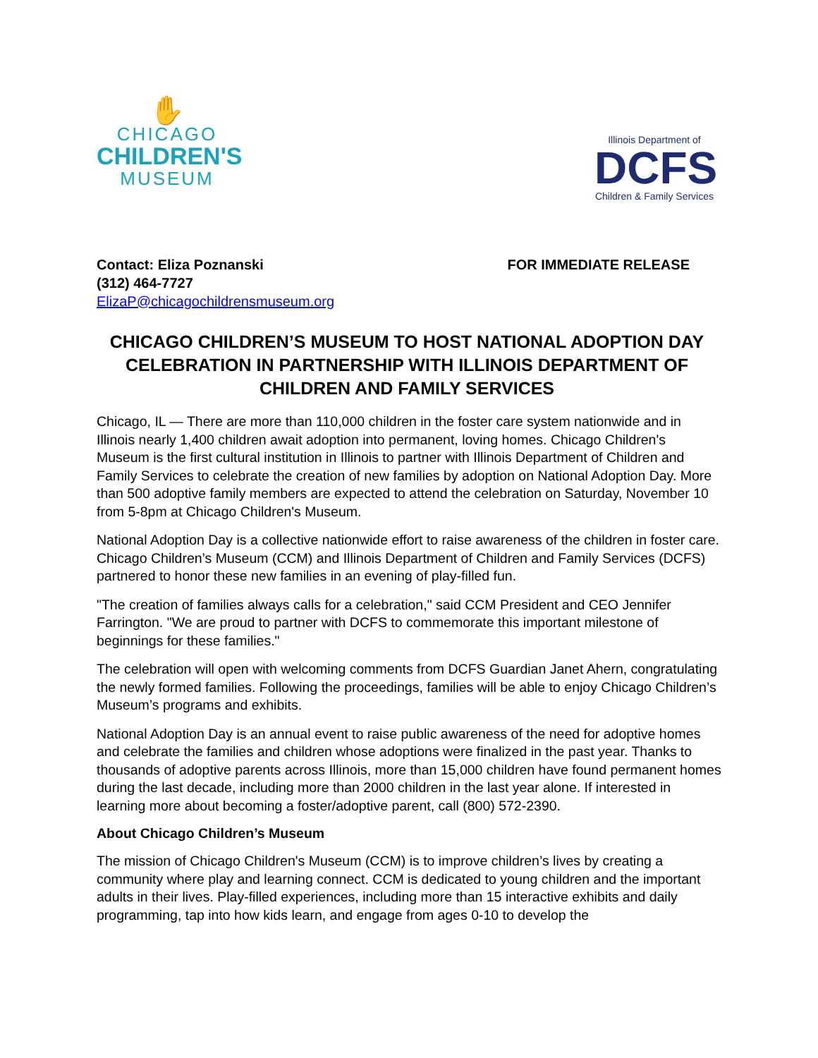✋
CHICAGO
CHILDREN'S
MUSEUM
Illinois Department of
DCFS
Children & Family Services
Contact: Eliza Poznanski
(312) 464-7727
ElizaP@chicagochildrensmuseum.org
FOR IMMEDIATE RELEASE
CHICAGO CHILDREN’S MUSEUM TO HOST NATIONAL ADOPTION DAY CELEBRATION IN PARTNERSHIP WITH ILLINOIS DEPARTMENT OF CHILDREN AND FAMILY SERVICES
Chicago, IL — There are more than 110,000 children in the foster care system nationwide and in Illinois nearly 1,400 children await adoption into permanent, loving homes. Chicago Children's Museum is the first cultural institution in Illinois to partner with Illinois Department of Children and Family Services to celebrate the creation of new families by adoption on National Adoption Day. More than 500 adoptive family members are expected to attend the celebration on Saturday, November 10 from 5-8pm at Chicago Children's Museum.
National Adoption Day is a collective nationwide effort to raise awareness of the children in foster care. Chicago Children’s Museum (CCM) and Illinois Department of Children and Family Services (DCFS) partnered to honor these new families in an evening of play-filled fun.
"The creation of families always calls for a celebration," said CCM President and CEO Jennifer Farrington. "We are proud to partner with DCFS to commemorate this important milestone of beginnings for these families."
The celebration will open with welcoming comments from DCFS Guardian Janet Ahern, congratulating the newly formed families. Following the proceedings, families will be able to enjoy Chicago Children’s Museum’s programs and exhibits.
National Adoption Day is an annual event to raise public awareness of the need for adoptive homes and celebrate the families and children whose adoptions were finalized in the past year. Thanks to thousands of adoptive parents across Illinois, more than 15,000 children have found permanent homes during the last decade, including more than 2000 children in the last year alone. If interested in learning more about becoming a foster/adoptive parent, call (800) 572-2390.
About Chicago Children’s Museum
The mission of Chicago Children's Museum (CCM) is to improve children’s lives by creating a community where play and learning connect. CCM is dedicated to young children and the important adults in their lives. Play-filled experiences, including more than 15 interactive exhibits and daily programming, tap into how kids learn, and engage from ages 0-10 to develop the